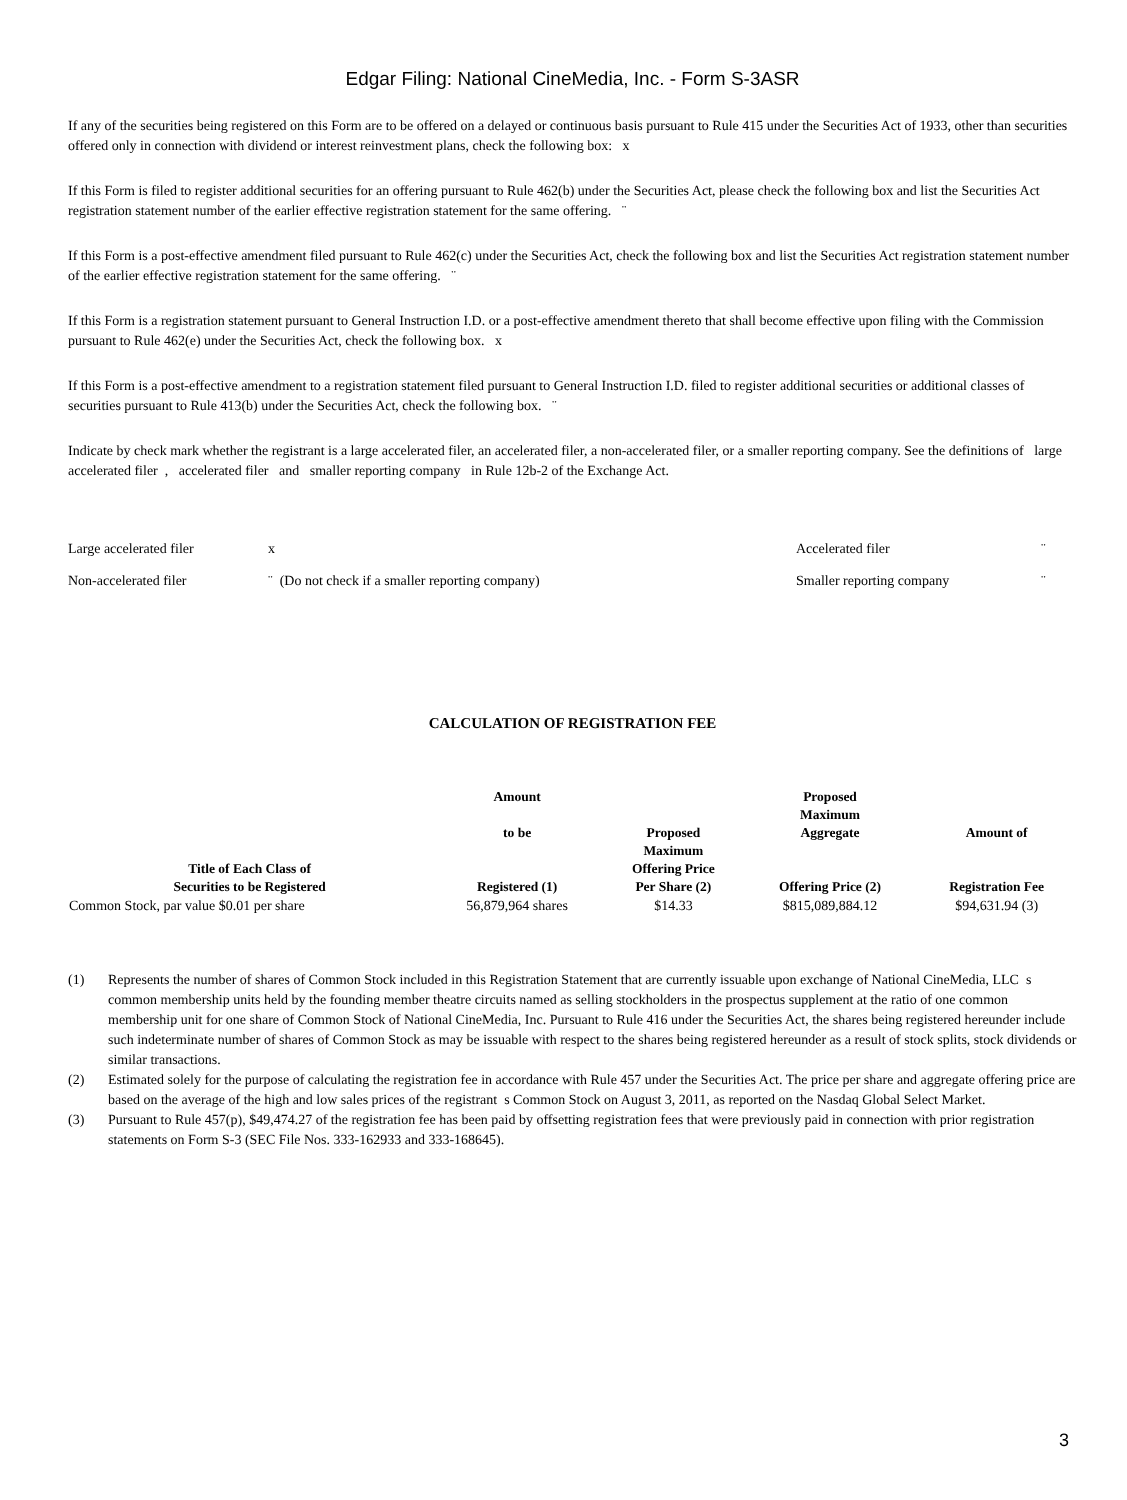Edgar Filing: National CineMedia, Inc. - Form S-3ASR
If any of the securities being registered on this Form are to be offered on a delayed or continuous basis pursuant to Rule 415 under the Securities Act of 1933, other than securities offered only in connection with dividend or interest reinvestment plans, check the following box: x
If this Form is filed to register additional securities for an offering pursuant to Rule 462(b) under the Securities Act, please check the following box and list the Securities Act registration statement number of the earlier effective registration statement for the same offering. ¨
If this Form is a post-effective amendment filed pursuant to Rule 462(c) under the Securities Act, check the following box and list the Securities Act registration statement number of the earlier effective registration statement for the same offering. ¨
If this Form is a registration statement pursuant to General Instruction I.D. or a post-effective amendment thereto that shall become effective upon filing with the Commission pursuant to Rule 462(e) under the Securities Act, check the following box. x
If this Form is a post-effective amendment to a registration statement filed pursuant to General Instruction I.D. filed to register additional securities or additional classes of securities pursuant to Rule 413(b) under the Securities Act, check the following box. ¨
Indicate by check mark whether the registrant is a large accelerated filer, an accelerated filer, a non-accelerated filer, or a smaller reporting company. See the definitions of large accelerated filer , accelerated filer and smaller reporting company in Rule 12b-2 of the Exchange Act.
Large accelerated filer x Accelerated filer ¨
Non-accelerated filer ¨ (Do not check if a smaller reporting company) Smaller reporting company ¨
CALCULATION OF REGISTRATION FEE
| Title of Each Class of Securities to be Registered | Amount to be Registered (1) | Proposed Maximum Offering Price Per Share (2) | Proposed Maximum Aggregate Offering Price (2) | Amount of Registration Fee |
| --- | --- | --- | --- | --- |
| Common Stock, par value $0.01 per share | 56,879,964 shares | $14.33 | $815,089,884.12 | $94,631.94 (3) |
(1)
Represents the number of shares of Common Stock included in this Registration Statement that are currently issuable upon exchange of National CineMedia, LLC s common membership units held by the founding member theatre circuits named as selling stockholders in the prospectus supplement at the ratio of one common membership unit for one share of Common Stock of National CineMedia, Inc. Pursuant to Rule 416 under the Securities Act, the shares being registered hereunder include such indeterminate number of shares of Common Stock as may be issuable with respect to the shares being registered hereunder as a result of stock splits, stock dividends or similar transactions.
(2)
Estimated solely for the purpose of calculating the registration fee in accordance with Rule 457 under the Securities Act. The price per share and aggregate offering price are based on the average of the high and low sales prices of the registrant s Common Stock on August 3, 2011, as reported on the Nasdaq Global Select Market.
(3)
Pursuant to Rule 457(p), $49,474.27 of the registration fee has been paid by offsetting registration fees that were previously paid in connection with prior registration statements on Form S-3 (SEC File Nos. 333-162933 and 333-168645).
3